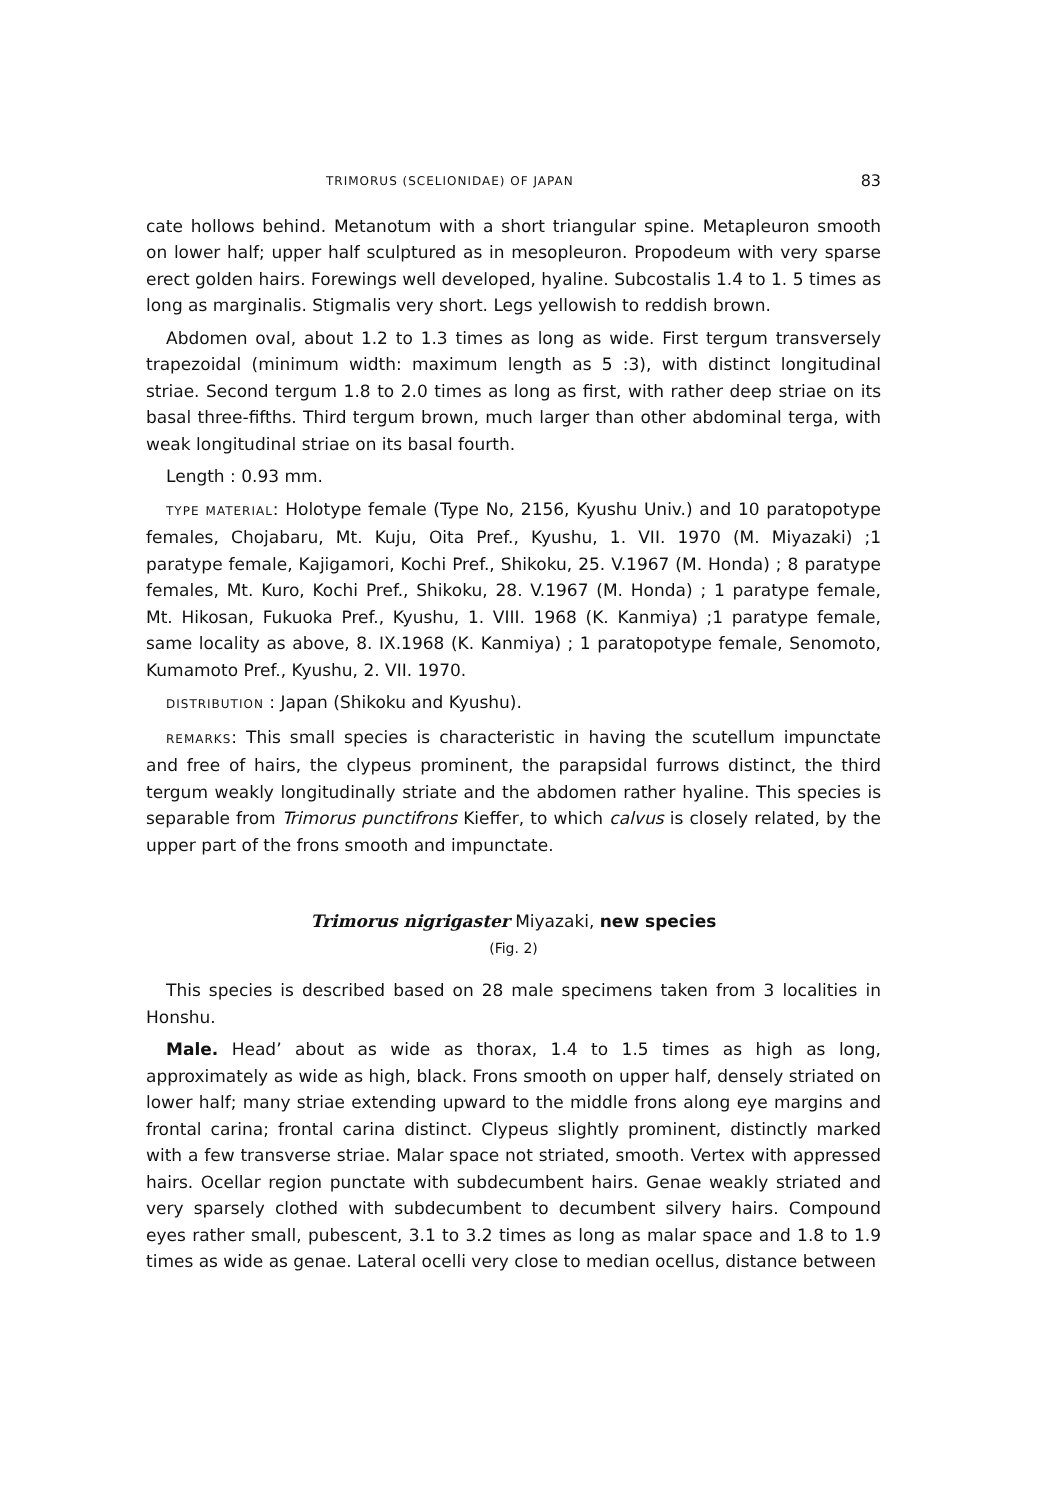TRIMORUS (SCELIONIDAE) OF JAPAN 83
cate hollows behind. Metanotum with a short triangular spine. Metapleuron smooth on lower half; upper half sculptured as in mesopleuron. Propodeum with very sparse erect golden hairs. Forewings well developed, hyaline. Subcostalis 1.4 to 1. 5 times as long as marginalis. Stigmalis very short. Legs yellowish to reddish brown.
Abdomen oval, about 1.2 to 1.3 times as long as wide. First tergum transversely trapezoidal (minimum width: maximum length as 5 :3), with distinct longitudinal striae. Second tergum 1.8 to 2.0 times as long as first, with rather deep striae on its basal three-fifths. Third tergum brown, much larger than other abdominal terga, with weak longitudinal striae on its basal fourth.
Length : 0.93 mm.
TYPE MATERIAL: Holotype female (Type No, 2156, Kyushu Univ.) and 10 paratopotype females, Chojabaru, Mt. Kuju, Oita Pref., Kyushu, 1. VII. 1970 (M. Miyazaki) ;1 paratype female, Kajigamori, Kochi Pref., Shikoku, 25. V.1967 (M. Honda) ; 8 paratype females, Mt. Kuro, Kochi Pref., Shikoku, 28. V.1967 (M. Honda) ; 1 paratype female, Mt. Hikosan, Fukuoka Pref., Kyushu, 1. VIII. 1968 (K. Kanmiya) ;1 paratype female, same locality as above, 8. IX.1968 (K. Kanmiya) ; 1 paratopotype female, Senomoto, Kumamoto Pref., Kyushu, 2. VII. 1970.
DISTRIBUTION : Japan (Shikoku and Kyushu).
REMARKS: This small species is characteristic in having the scutellum impunctate and free of hairs, the clypeus prominent, the parapsidal furrows distinct, the third tergum weakly longitudinally striate and the abdomen rather hyaline. This species is separable from Trimorus punctifrons Kieffer, to which calvus is closely related, by the upper part of the frons smooth and impunctate.
Trimorus nigrigaster Miyazaki, new species
(Fig. 2)
This species is described based on 28 male specimens taken from 3 localities in Honshu.
Male. Head’ about as wide as thorax, 1.4 to 1.5 times as high as long, approximately as wide as high, black. Frons smooth on upper half, densely striated on lower half; many striae extending upward to the middle frons along eye margins and frontal carina; frontal carina distinct. Clypeus slightly prominent, distinctly marked with a few transverse striae. Malar space not striated, smooth. Vertex with appressed hairs. Ocellar region punctate with subdecumbent hairs. Genae weakly striated and very sparsely clothed with subdecumbent to decumbent silvery hairs. Compound eyes rather small, pubescent, 3.1 to 3.2 times as long as malar space and 1.8 to 1.9 times as wide as genae. Lateral ocelli very close to median ocellus, distance between